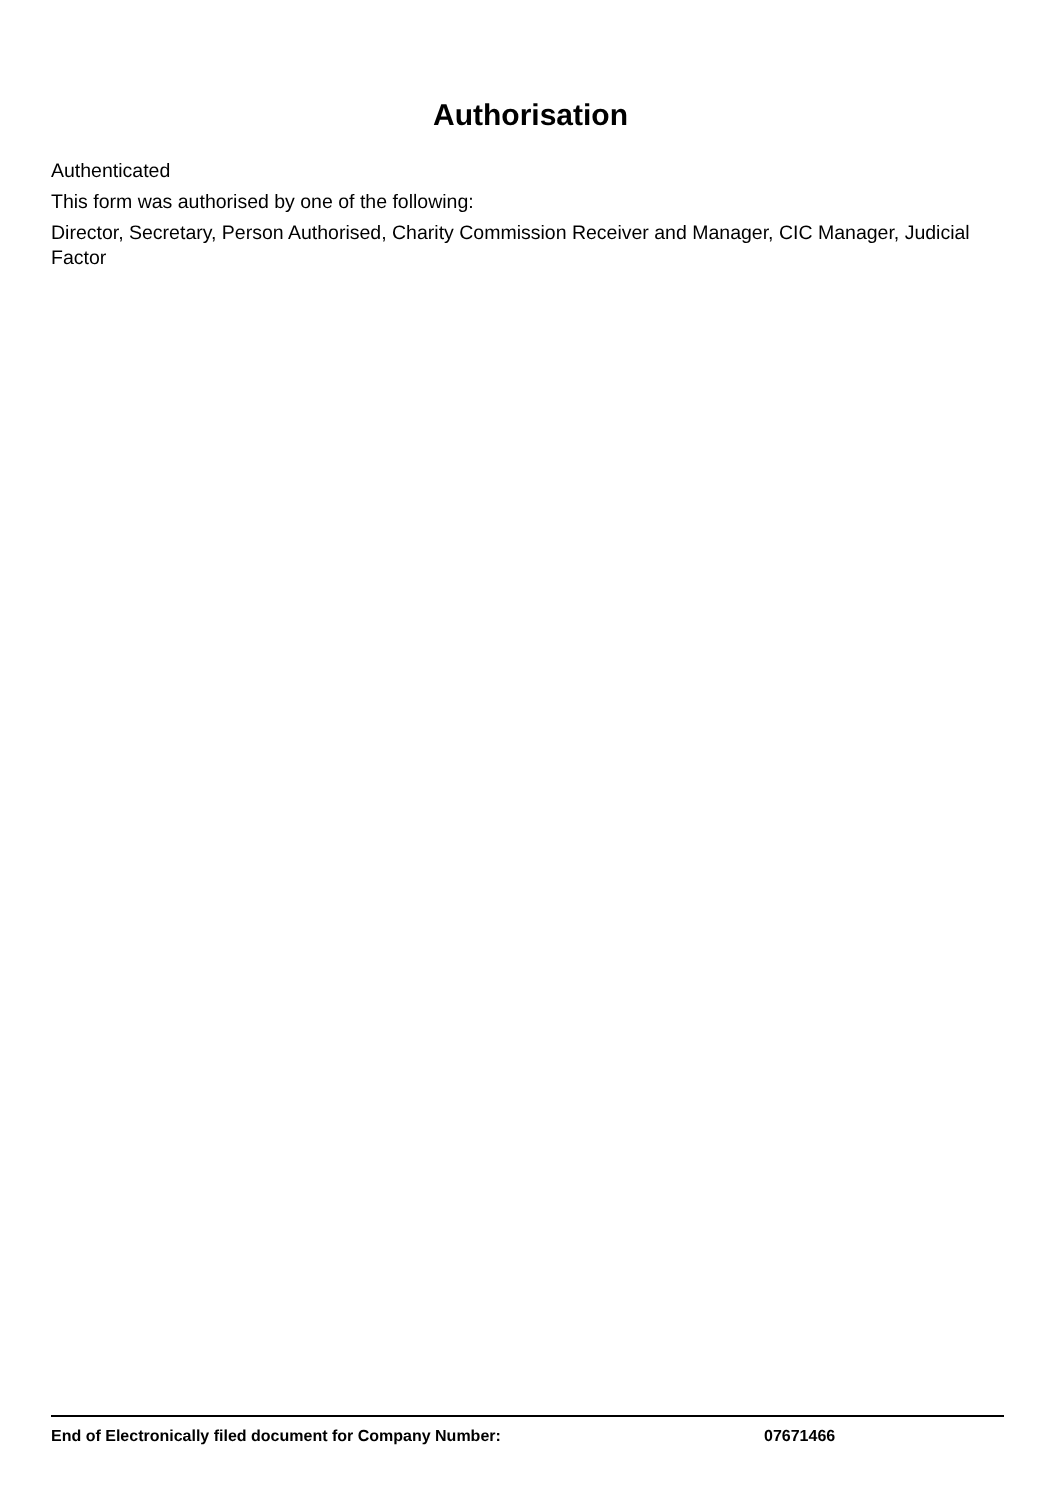Authorisation
Authenticated
This form was authorised by one of the following:
Director, Secretary, Person Authorised, Charity Commission Receiver and Manager, CIC Manager, Judicial Factor
End of Electronically filed document for Company Number: 07671466